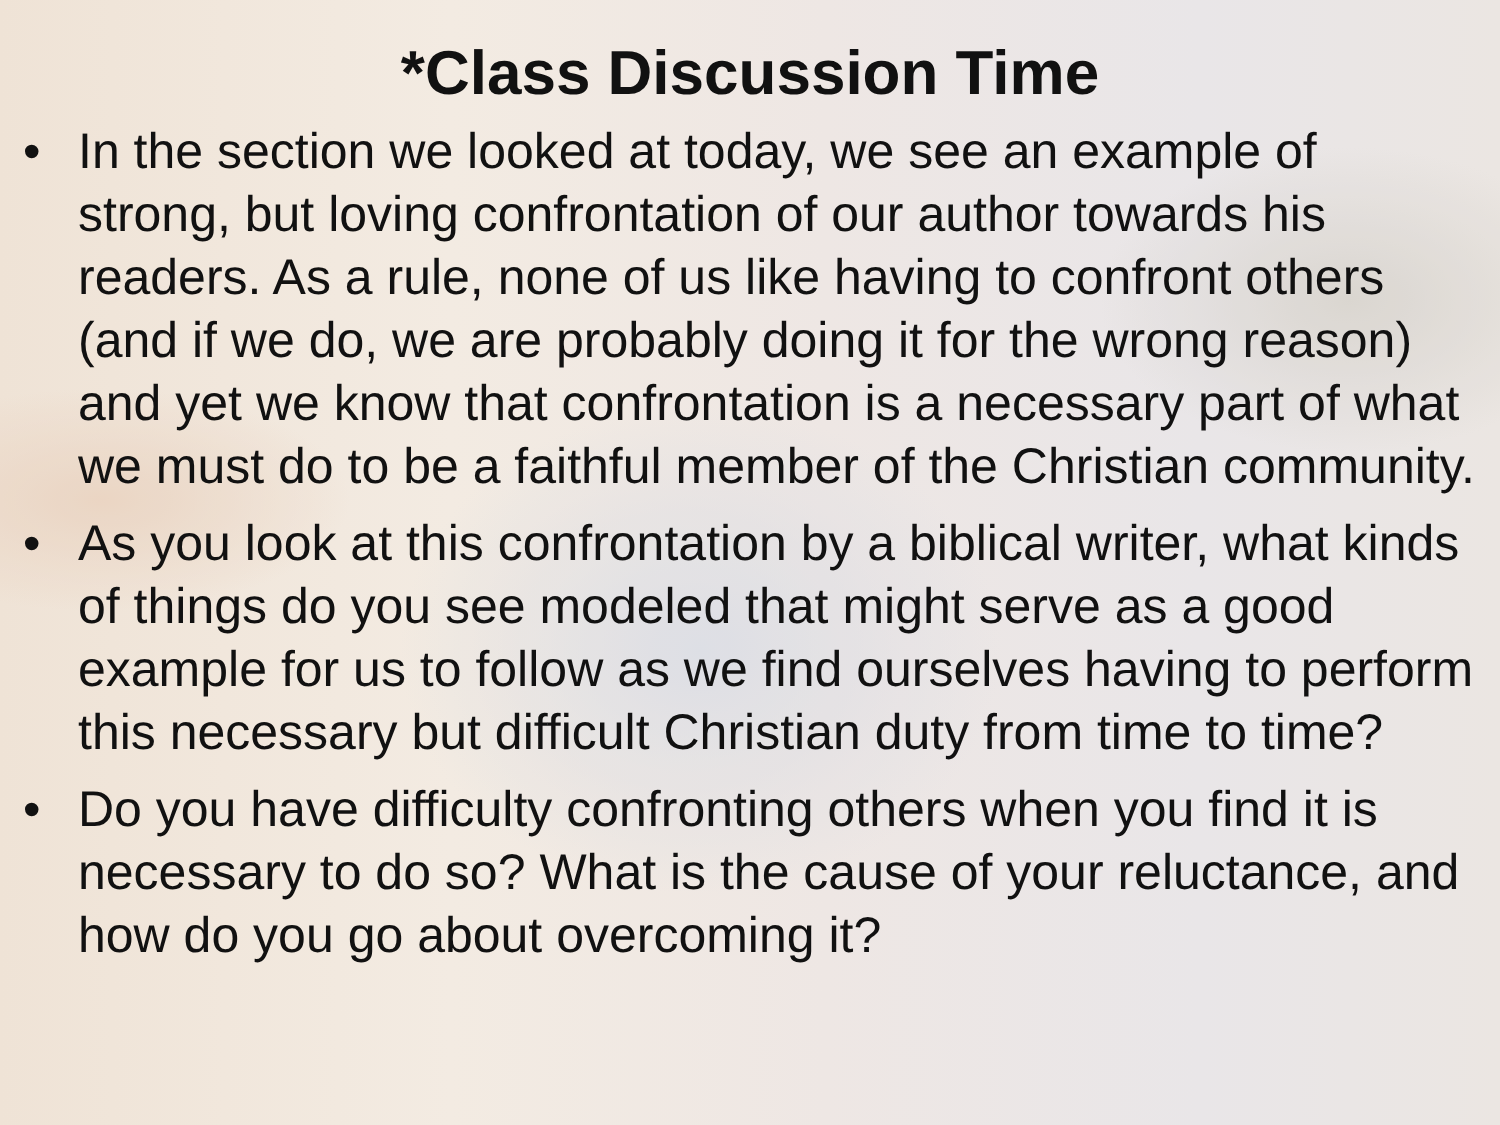*Class Discussion Time
• In the section we looked at today, we see an example of strong, but loving confrontation of our author towards his readers. As a rule, none of us like having to confront others (and if we do, we are probably doing it for the wrong reason) and yet we know that confrontation is a necessary part of what we must do to be a faithful member of the Christian community.
• As you look at this confrontation by a biblical writer, what kinds of things do you see modeled that might serve as a good example for us to follow as we find ourselves having to perform this necessary but difficult Christian duty from time to time?
• Do you have difficulty confronting others when you find it is necessary to do so? What is the cause of your reluctance, and how do you go about overcoming it?